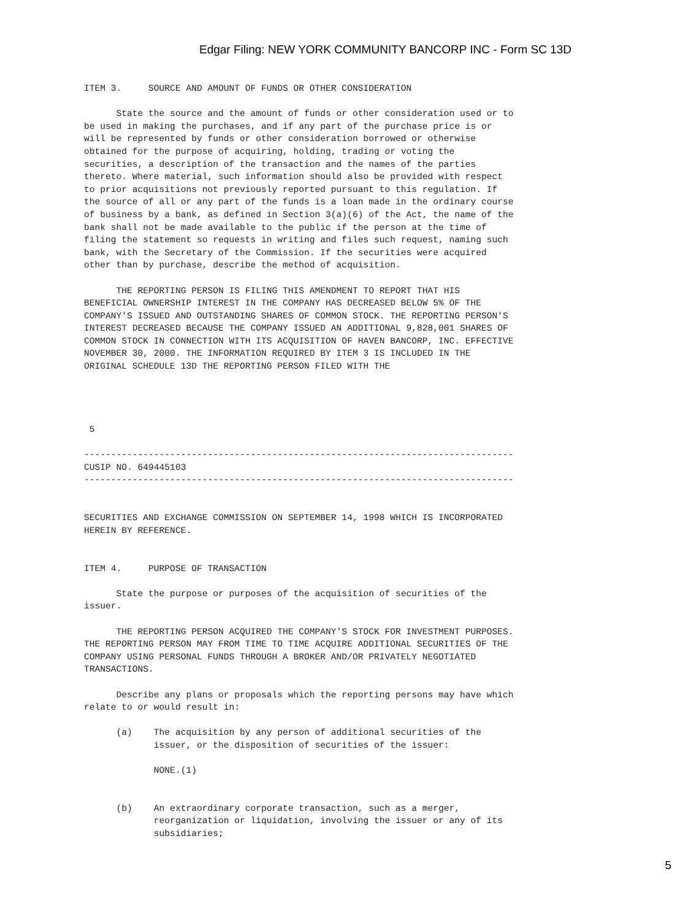Edgar Filing: NEW YORK COMMUNITY BANCORP INC - Form SC 13D
ITEM 3.     SOURCE AND AMOUNT OF FUNDS OR OTHER CONSIDERATION

      State the source and the amount of funds or other consideration used or to
be used in making the purchases, and if any part of the purchase price is or
will be represented by funds or other consideration borrowed or otherwise
obtained for the purpose of acquiring, holding, trading or voting the
securities, a description of the transaction and the names of the parties
thereto. Where material, such information should also be provided with respect
to prior acquisitions not previously reported pursuant to this regulation. If
the source of all or any part of the funds is a loan made in the ordinary course
of business by a bank, as defined in Section 3(a)(6) of the Act, the name of the
bank shall not be made available to the public if the person at the time of
filing the statement so requests in writing and files such request, naming such
bank, with the Secretary of the Commission. If the securities were acquired
other than by purchase, describe the method of acquisition.

      THE REPORTING PERSON IS FILING THIS AMENDMENT TO REPORT THAT HIS
BENEFICIAL OWNERSHIP INTEREST IN THE COMPANY HAS DECREASED BELOW 5% OF THE
COMPANY'S ISSUED AND OUTSTANDING SHARES OF COMMON STOCK. THE REPORTING PERSON'S
INTEREST DECREASED BECAUSE THE COMPANY ISSUED AN ADDITIONAL 9,828,001 SHARES OF
COMMON STOCK IN CONNECTION WITH ITS ACQUISITION OF HAVEN BANCORP, INC. EFFECTIVE
NOVEMBER 30, 2000. THE INFORMATION REQUIRED BY ITEM 3 IS INCLUDED IN THE
ORIGINAL SCHEDULE 13D THE REPORTING PERSON FILED WITH THE




 5

--------------------------------------------------------------------------------
CUSIP NO. 649445103
--------------------------------------------------------------------------------


SECURITIES AND EXCHANGE COMMISSION ON SEPTEMBER 14, 1998 WHICH IS INCORPORATED
HEREIN BY REFERENCE.


ITEM 4.     PURPOSE OF TRANSACTION

      State the purpose or purposes of the acquisition of securities of the
issuer.

      THE REPORTING PERSON ACQUIRED THE COMPANY'S STOCK FOR INVESTMENT PURPOSES.
THE REPORTING PERSON MAY FROM TIME TO TIME ACQUIRE ADDITIONAL SECURITIES OF THE
COMPANY USING PERSONAL FUNDS THROUGH A BROKER AND/OR PRIVATELY NEGOTIATED
TRANSACTIONS.

      Describe any plans or proposals which the reporting persons may have which
relate to or would result in:

      (a)    The acquisition by any person of additional securities of the
             issuer, or the disposition of securities of the issuer:

             NONE.(1)


      (b)    An extraordinary corporate transaction, such as a merger,
             reorganization or liquidation, involving the issuer or any of its
             subsidiaries;
5